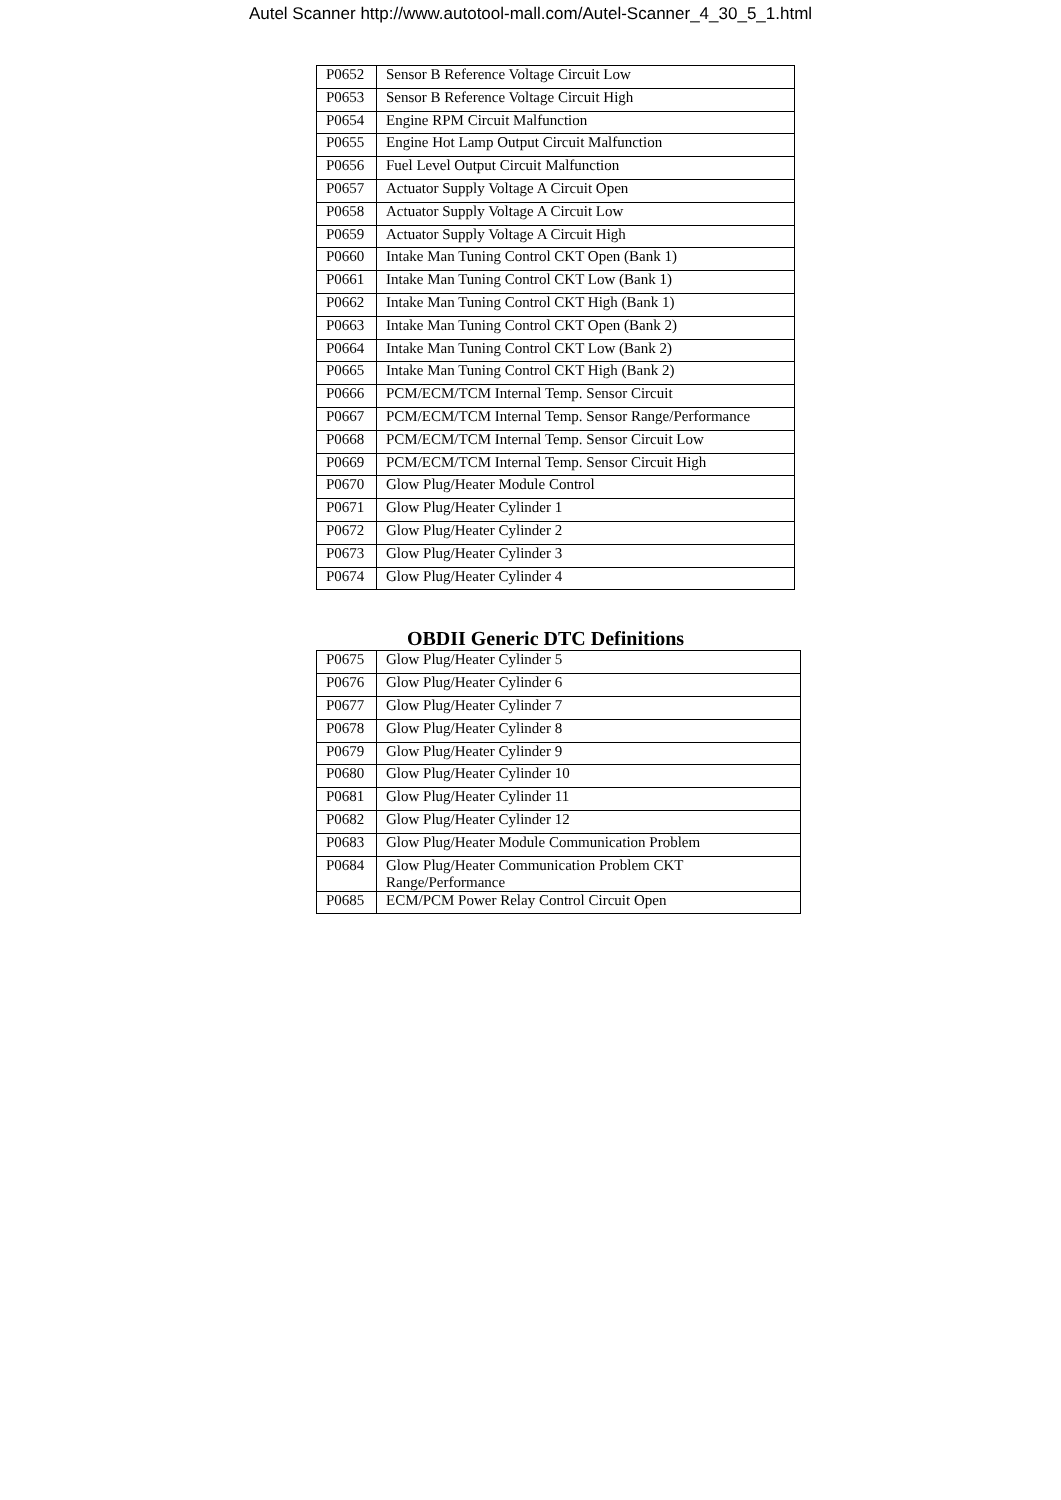Autel Scanner http://www.autotool-mall.com/Autel-Scanner_4_30_5_1.html
| P0652 | Sensor B Reference Voltage Circuit Low |
| P0653 | Sensor B Reference Voltage Circuit High |
| P0654 | Engine RPM Circuit Malfunction |
| P0655 | Engine Hot Lamp Output Circuit Malfunction |
| P0656 | Fuel Level Output Circuit Malfunction |
| P0657 | Actuator Supply Voltage A Circuit Open |
| P0658 | Actuator Supply Voltage A Circuit Low |
| P0659 | Actuator Supply Voltage A Circuit High |
| P0660 | Intake Man Tuning Control CKT Open (Bank 1) |
| P0661 | Intake Man Tuning Control CKT Low (Bank 1) |
| P0662 | Intake Man Tuning Control CKT High (Bank 1) |
| P0663 | Intake Man Tuning Control CKT Open (Bank 2) |
| P0664 | Intake Man Tuning Control CKT Low (Bank 2) |
| P0665 | Intake Man Tuning Control CKT High (Bank 2) |
| P0666 | PCM/ECM/TCM Internal Temp. Sensor Circuit |
| P0667 | PCM/ECM/TCM Internal Temp. Sensor Range/Performance |
| P0668 | PCM/ECM/TCM Internal Temp. Sensor Circuit Low |
| P0669 | PCM/ECM/TCM Internal Temp. Sensor Circuit High |
| P0670 | Glow Plug/Heater Module Control |
| P0671 | Glow Plug/Heater Cylinder 1 |
| P0672 | Glow Plug/Heater Cylinder 2 |
| P0673 | Glow Plug/Heater Cylinder 3 |
| P0674 | Glow Plug/Heater Cylinder 4 |
OBDII Generic DTC Definitions
| P0675 | Glow Plug/Heater Cylinder 5 |
| P0676 | Glow Plug/Heater Cylinder 6 |
| P0677 | Glow Plug/Heater Cylinder 7 |
| P0678 | Glow Plug/Heater Cylinder 8 |
| P0679 | Glow Plug/Heater Cylinder 9 |
| P0680 | Glow Plug/Heater Cylinder 10 |
| P0681 | Glow Plug/Heater Cylinder 11 |
| P0682 | Glow Plug/Heater Cylinder 12 |
| P0683 | Glow Plug/Heater Module Communication Problem |
| P0684 | Glow Plug/Heater Communication Problem CKT Range/Performance |
| P0685 | ECM/PCM Power Relay Control Circuit Open |